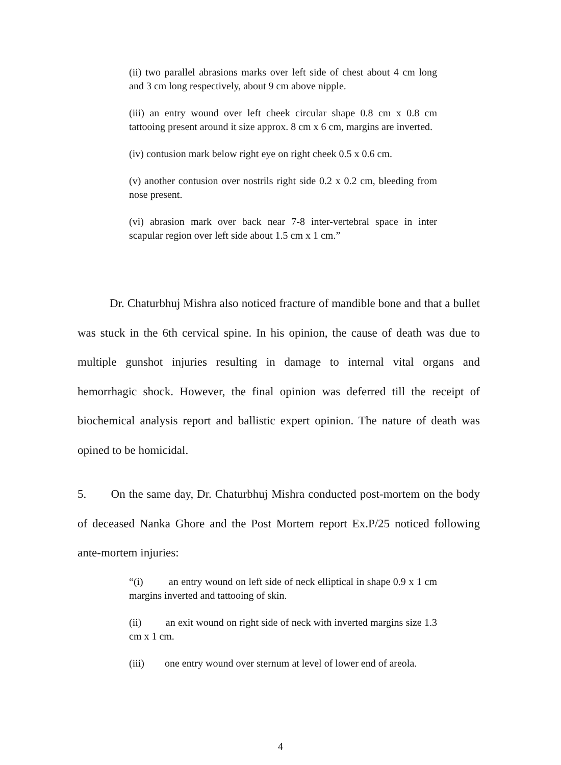(ii) two parallel abrasions marks over left side of chest about 4 cm long and 3 cm long respectively, about 9 cm above nipple.
(iii) an entry wound over left cheek circular shape 0.8 cm x 0.8 cm tattooing present around it size approx. 8 cm x 6 cm, margins are inverted.
(iv) contusion mark below right eye on right cheek 0.5 x 0.6 cm.
(v) another contusion over nostrils right side 0.2 x 0.2 cm, bleeding from nose present.
(vi) abrasion mark over back near 7-8 inter-vertebral space in inter scapular region over left side about 1.5 cm x 1 cm.”
Dr. Chaturbhuj Mishra also noticed fracture of mandible bone and that a bullet was stuck in the 6th cervical spine. In his opinion, the cause of death was due to multiple gunshot injuries resulting in damage to internal vital organs and hemorrhagic shock. However, the final opinion was deferred till the receipt of biochemical analysis report and ballistic expert opinion. The nature of death was opined to be homicidal.
5. On the same day, Dr. Chaturbhuj Mishra conducted post-mortem on the body of deceased Nanka Ghore and the Post Mortem report Ex.P/25 noticed following ante-mortem injuries:
“(i) an entry wound on left side of neck elliptical in shape 0.9 x 1 cm margins inverted and tattooing of skin.
(ii) an exit wound on right side of neck with inverted margins size 1.3 cm x 1 cm.
(iii) one entry wound over sternum at level of lower end of areola.
4